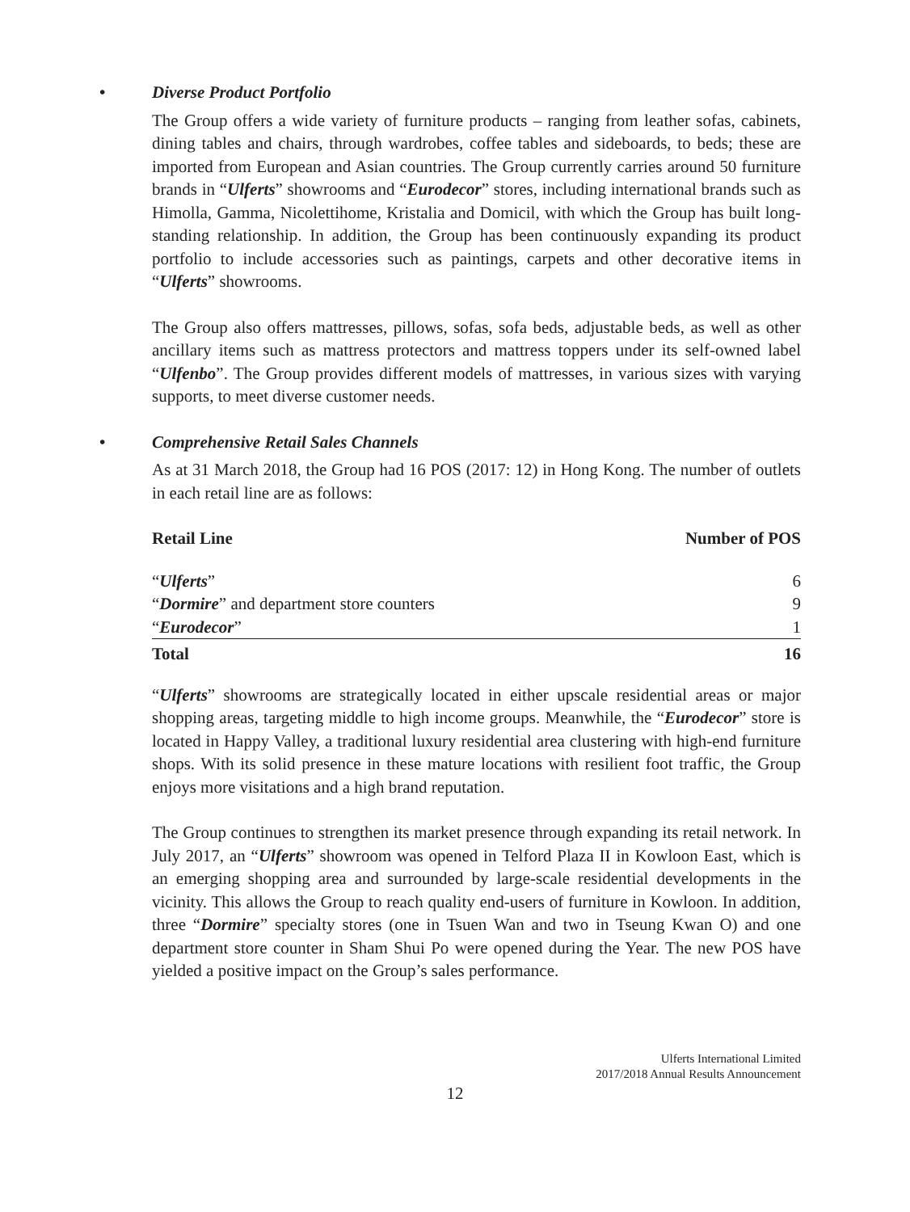• Diverse Product Portfolio
The Group offers a wide variety of furniture products – ranging from leather sofas, cabinets, dining tables and chairs, through wardrobes, coffee tables and sideboards, to beds; these are imported from European and Asian countries. The Group currently carries around 50 furniture brands in “Ulferts” showrooms and “Eurodecor” stores, including international brands such as Himolla, Gamma, Nicolettihome, Kristalia and Domicil, with which the Group has built long-standing relationship. In addition, the Group has been continuously expanding its product portfolio to include accessories such as paintings, carpets and other decorative items in “Ulferts” showrooms.
The Group also offers mattresses, pillows, sofas, sofa beds, adjustable beds, as well as other ancillary items such as mattress protectors and mattress toppers under its self-owned label “Ulfenbo”. The Group provides different models of mattresses, in various sizes with varying supports, to meet diverse customer needs.
• Comprehensive Retail Sales Channels
As at 31 March 2018, the Group had 16 POS (2017: 12) in Hong Kong. The number of outlets in each retail line are as follows:
| Retail Line | Number of POS |
| --- | --- |
| “ Ulferts ” | 6 |
| “ Dormire ” and department store counters | 9 |
| “ Eurodecor ” | 1 |
| Total | 16 |
“Ulferts” showrooms are strategically located in either upscale residential areas or major shopping areas, targeting middle to high income groups. Meanwhile, the “Eurodecor” store is located in Happy Valley, a traditional luxury residential area clustering with high-end furniture shops. With its solid presence in these mature locations with resilient foot traffic, the Group enjoys more visitations and a high brand reputation.
The Group continues to strengthen its market presence through expanding its retail network. In July 2017, an “Ulferts” showroom was opened in Telford Plaza II in Kowloon East, which is an emerging shopping area and surrounded by large-scale residential developments in the vicinity. This allows the Group to reach quality end-users of furniture in Kowloon. In addition, three “Dormire” specialty stores (one in Tsuen Wan and two in Tseung Kwan O) and one department store counter in Sham Shui Po were opened during the Year. The new POS have yielded a positive impact on the Group’s sales performance.
Ulferts International Limited
2017/2018 Annual Results Announcement
12